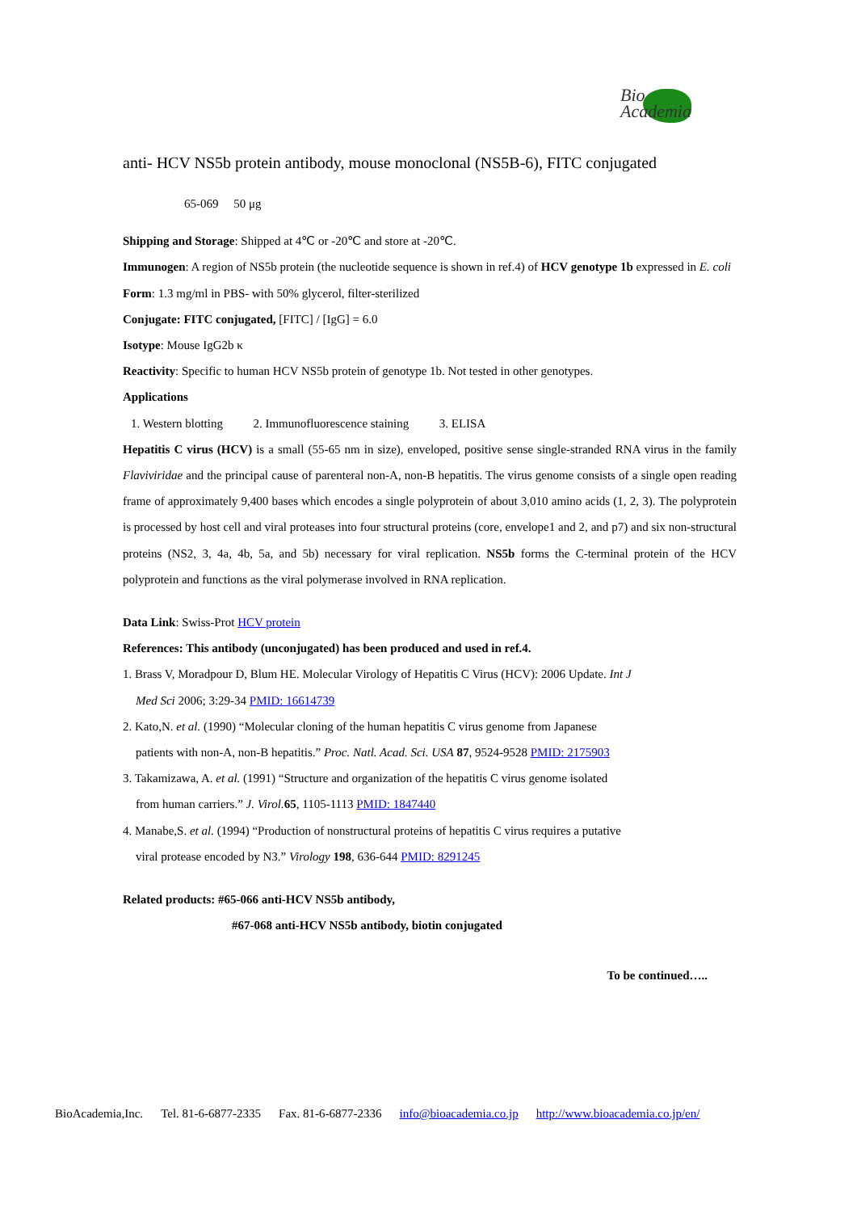Bio
Academia
anti- HCV NS5b protein antibody, mouse monoclonal (NS5B-6), FITC conjugated
65-069 50 μg
Shipping and Storage: Shipped at 4℃ or -20℃ and store at -20℃.
Immunogen: A region of NS5b protein (the nucleotide sequence is shown in ref.4) of HCV genotype 1b expressed in E. coli
Form: 1.3 mg/ml in PBS- with 50% glycerol, filter-sterilized
Conjugate: FITC conjugated, [FITC] / [IgG] = 6.0
Isotype: Mouse IgG2b κ
Reactivity: Specific to human HCV NS5b protein of genotype 1b. Not tested in other genotypes.
Applications
1. Western blotting 2. Immunofluorescence staining 3. ELISA
Hepatitis C virus (HCV) is a small (55-65 nm in size), enveloped, positive sense single-stranded RNA virus in the family Flaviviridae and the principal cause of parenteral non-A, non-B hepatitis. The virus genome consists of a single open reading frame of approximately 9,400 bases which encodes a single polyprotein of about 3,010 amino acids (1, 2, 3). The polyprotein is processed by host cell and viral proteases into four structural proteins (core, envelope1 and 2, and p7) and six non-structural proteins (NS2, 3, 4a, 4b, 5a, and 5b) necessary for viral replication. NS5b forms the C-terminal protein of the HCV polyprotein and functions as the viral polymerase involved in RNA replication.
Data Link: Swiss-Prot HCV protein
References: This antibody (unconjugated) has been produced and used in ref.4.
1. Brass V, Moradpour D, Blum HE. Molecular Virology of Hepatitis C Virus (HCV): 2006 Update. Int J
Med Sci 2006; 3:29-34 PMID: 16614739
2. Kato,N. et al. (1990) “Molecular cloning of the human hepatitis C virus genome from Japanese
patients with non-A, non-B hepatitis.” Proc. Natl. Acad. Sci. USA 87, 9524-9528 PMID: 2175903
3. Takamizawa, A. et al. (1991) “Structure and organization of the hepatitis C virus genome isolated
from human carriers.” J. Virol. 65, 1105-1113 PMID: 1847440
4. Manabe,S. et al. (1994) “Production of nonstructural proteins of hepatitis C virus requires a putative
viral protease encoded by N3.” Virology 198, 636-644 PMID: 8291245
Related products: #65-066 anti-HCV NS5b antibody,
#67-068 anti-HCV NS5b antibody, biotin conjugated
To be continued…..
BioAcademia,Inc. Tel. 81-6-6877-2335 Fax. 81-6-6877-2336 info@bioacademia.co.jp http://www.bioacademia.co.jp/en/